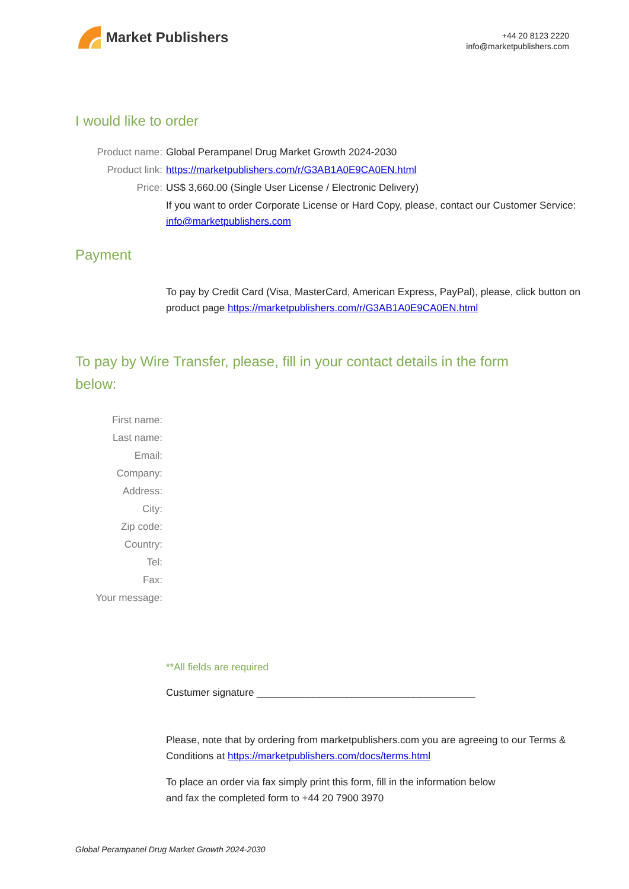Market Publishers
+44 20 8123 2220
info@marketpublishers.com
I would like to order
Product name: Global Perampanel Drug Market Growth 2024-2030
Product link: https://marketpublishers.com/r/G3AB1A0E9CA0EN.html
Price: US$ 3,660.00 (Single User License / Electronic Delivery)
If you want to order Corporate License or Hard Copy, please, contact our Customer Service:
info@marketpublishers.com
Payment
To pay by Credit Card (Visa, MasterCard, American Express, PayPal), please, click button on product page https://marketpublishers.com/r/G3AB1A0E9CA0EN.html
To pay by Wire Transfer, please, fill in your contact details in the form below:
First name:
Last name:
Email:
Company:
Address:
City:
Zip code:
Country:
Tel:
Fax:
Your message:
**All fields are required
Custumer signature _______________________________________
Please, note that by ordering from marketpublishers.com you are agreeing to our Terms & Conditions at https://marketpublishers.com/docs/terms.html
To place an order via fax simply print this form, fill in the information below
and fax the completed form to +44 20 7900 3970
Global Perampanel Drug Market Growth 2024-2030